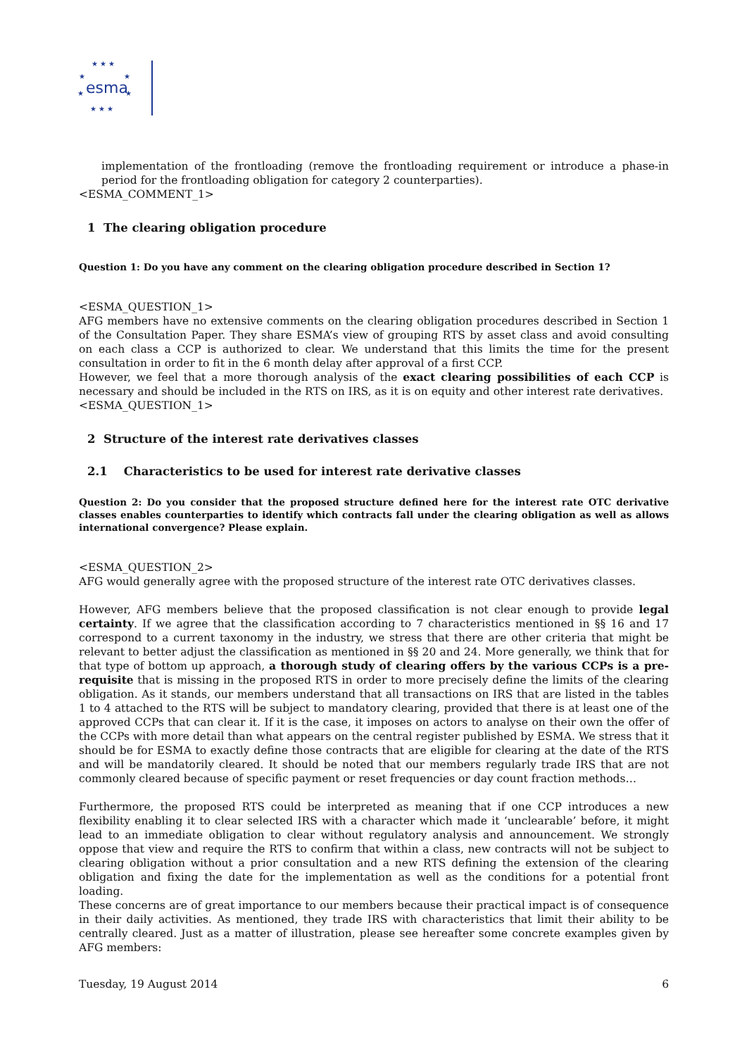★ ★ ★
★
★
★
★
★ ★ ★
esma
implementation of the frontloading (remove the frontloading requirement or introduce a phase-in period for the frontloading obligation for category 2 counterparties).
<ESMA_COMMENT_1>
1 The clearing obligation procedure
Question 1: Do you have any comment on the clearing obligation procedure described in Section 1?
<ESMA_QUESTION_1>
AFG members have no extensive comments on the clearing obligation procedures described in Section 1 of the Consultation Paper. They share ESMA’s view of grouping RTS by asset class and avoid consulting on each class a CCP is authorized to clear. We understand that this limits the time for the present consultation in order to fit in the 6 month delay after approval of a first CCP.
However, we feel that a more thorough analysis of the exact clearing possibilities of each CCP is necessary and should be included in the RTS on IRS, as it is on equity and other interest rate derivatives.
<ESMA_QUESTION_1>
2 Structure of the interest rate derivatives classes
2.1 Characteristics to be used for interest rate derivative classes
Question 2: Do you consider that the proposed structure defined here for the interest rate OTC derivative classes enables counterparties to identify which contracts fall under the clearing obligation as well as allows international convergence? Please explain.
<ESMA_QUESTION_2>
AFG would generally agree with the proposed structure of the interest rate OTC derivatives classes.
However, AFG members believe that the proposed classification is not clear enough to provide legal certainty. If we agree that the classification according to 7 characteristics mentioned in §§ 16 and 17 correspond to a current taxonomy in the industry, we stress that there are other criteria that might be relevant to better adjust the classification as mentioned in §§ 20 and 24. More generally, we think that for that type of bottom up approach, a thorough study of clearing offers by the various CCPs is a pre-requisite that is missing in the proposed RTS in order to more precisely define the limits of the clearing obligation. As it stands, our members understand that all transactions on IRS that are listed in the tables 1 to 4 attached to the RTS will be subject to mandatory clearing, provided that there is at least one of the approved CCPs that can clear it. If it is the case, it imposes on actors to analyse on their own the offer of the CCPs with more detail than what appears on the central register published by ESMA. We stress that it should be for ESMA to exactly define those contracts that are eligible for clearing at the date of the RTS and will be mandatorily cleared. It should be noted that our members regularly trade IRS that are not commonly cleared because of specific payment or reset frequencies or day count fraction methods…
Furthermore, the proposed RTS could be interpreted as meaning that if one CCP introduces a new flexibility enabling it to clear selected IRS with a character which made it ‘unclearable’ before, it might lead to an immediate obligation to clear without regulatory analysis and announcement. We strongly oppose that view and require the RTS to confirm that within a class, new contracts will not be subject to clearing obligation without a prior consultation and a new RTS defining the extension of the clearing obligation and fixing the date for the implementation as well as the conditions for a potential front loading.
These concerns are of great importance to our members because their practical impact is of consequence in their daily activities. As mentioned, they trade IRS with characteristics that limit their ability to be centrally cleared. Just as a matter of illustration, please see hereafter some concrete examples given by AFG members:
Tuesday, 19 August 2014 6